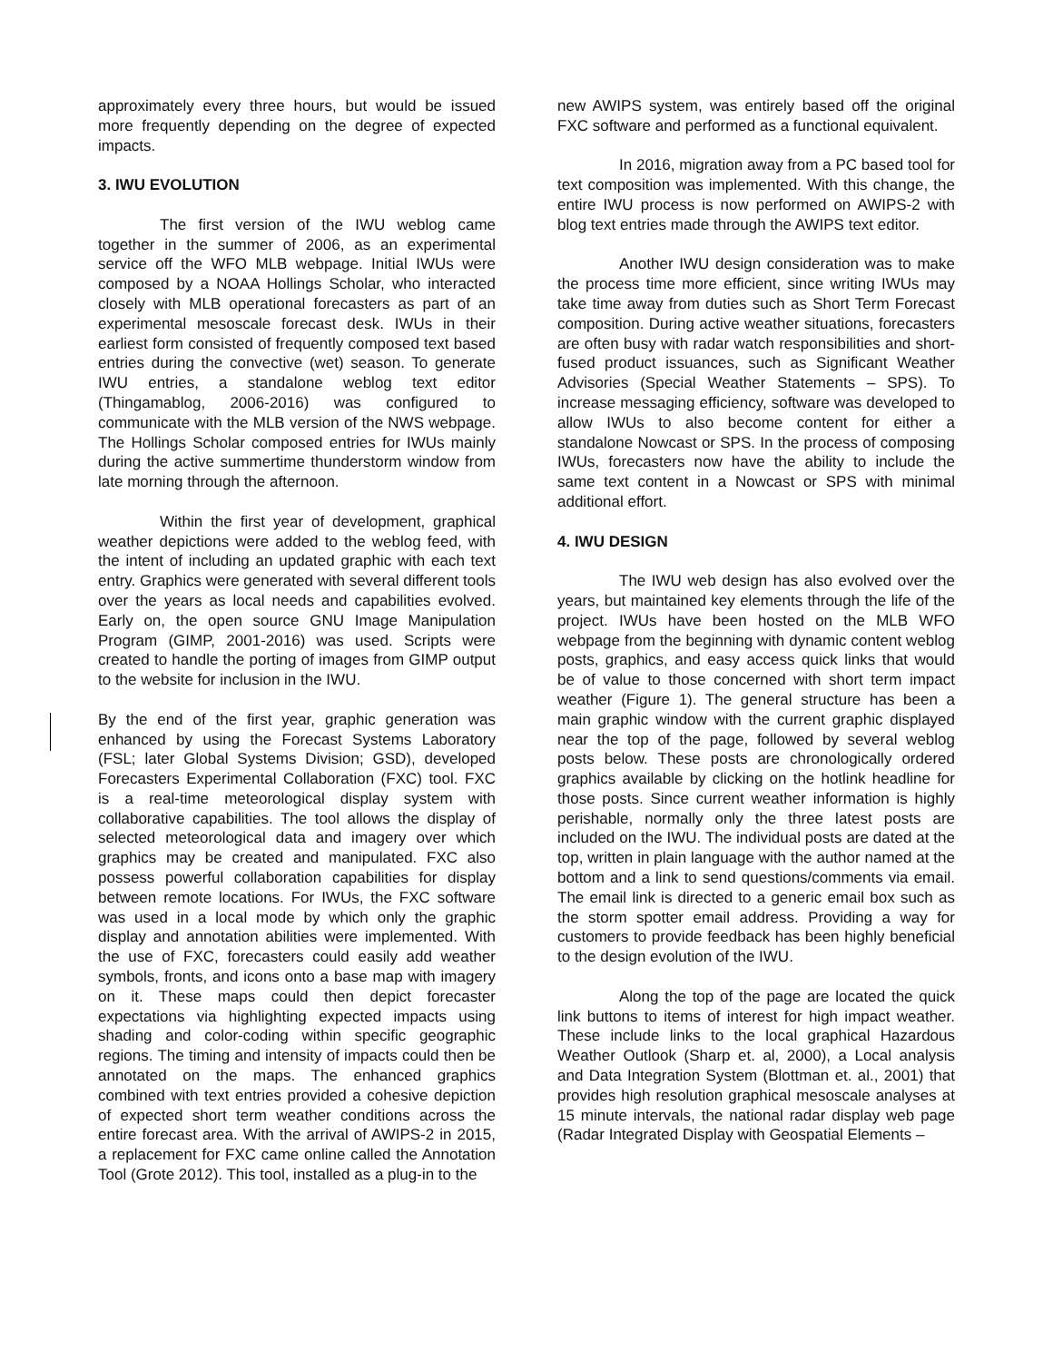approximately every three hours, but would be issued more frequently depending on the degree of expected impacts.
3. IWU EVOLUTION
The first version of the IWU weblog came together in the summer of 2006, as an experimental service off the WFO MLB webpage. Initial IWUs were composed by a NOAA Hollings Scholar, who interacted closely with MLB operational forecasters as part of an experimental mesoscale forecast desk. IWUs in their earliest form consisted of frequently composed text based entries during the convective (wet) season. To generate IWU entries, a standalone weblog text editor (Thingamablog, 2006-2016) was configured to communicate with the MLB version of the NWS webpage. The Hollings Scholar composed entries for IWUs mainly during the active summertime thunderstorm window from late morning through the afternoon.
Within the first year of development, graphical weather depictions were added to the weblog feed, with the intent of including an updated graphic with each text entry. Graphics were generated with several different tools over the years as local needs and capabilities evolved. Early on, the open source GNU Image Manipulation Program (GIMP, 2001-2016) was used. Scripts were created to handle the porting of images from GIMP output to the website for inclusion in the IWU.
By the end of the first year, graphic generation was enhanced by using the Forecast Systems Laboratory (FSL; later Global Systems Division; GSD), developed Forecasters Experimental Collaboration (FXC) tool. FXC is a real-time meteorological display system with collaborative capabilities. The tool allows the display of selected meteorological data and imagery over which graphics may be created and manipulated. FXC also possess powerful collaboration capabilities for display between remote locations. For IWUs, the FXC software was used in a local mode by which only the graphic display and annotation abilities were implemented. With the use of FXC, forecasters could easily add weather symbols, fronts, and icons onto a base map with imagery on it. These maps could then depict forecaster expectations via highlighting expected impacts using shading and color-coding within specific geographic regions. The timing and intensity of impacts could then be annotated on the maps. The enhanced graphics combined with text entries provided a cohesive depiction of expected short term weather conditions across the entire forecast area. With the arrival of AWIPS-2 in 2015, a replacement for FXC came online called the Annotation Tool (Grote 2012). This tool, installed as a plug-in to the
new AWIPS system, was entirely based off the original FXC software and performed as a functional equivalent.
In 2016, migration away from a PC based tool for text composition was implemented. With this change, the entire IWU process is now performed on AWIPS-2 with blog text entries made through the AWIPS text editor.
Another IWU design consideration was to make the process time more efficient, since writing IWUs may take time away from duties such as Short Term Forecast composition. During active weather situations, forecasters are often busy with radar watch responsibilities and short-fused product issuances, such as Significant Weather Advisories (Special Weather Statements – SPS). To increase messaging efficiency, software was developed to allow IWUs to also become content for either a standalone Nowcast or SPS. In the process of composing IWUs, forecasters now have the ability to include the same text content in a Nowcast or SPS with minimal additional effort.
4. IWU DESIGN
The IWU web design has also evolved over the years, but maintained key elements through the life of the project. IWUs have been hosted on the MLB WFO webpage from the beginning with dynamic content weblog posts, graphics, and easy access quick links that would be of value to those concerned with short term impact weather (Figure 1). The general structure has been a main graphic window with the current graphic displayed near the top of the page, followed by several weblog posts below. These posts are chronologically ordered graphics available by clicking on the hotlink headline for those posts. Since current weather information is highly perishable, normally only the three latest posts are included on the IWU. The individual posts are dated at the top, written in plain language with the author named at the bottom and a link to send questions/comments via email. The email link is directed to a generic email box such as the storm spotter email address. Providing a way for customers to provide feedback has been highly beneficial to the design evolution of the IWU.
Along the top of the page are located the quick link buttons to items of interest for high impact weather. These include links to the local graphical Hazardous Weather Outlook (Sharp et. al, 2000), a Local analysis and Data Integration System (Blottman et. al., 2001) that provides high resolution graphical mesoscale analyses at 15 minute intervals, the national radar display web page (Radar Integrated Display with Geospatial Elements –